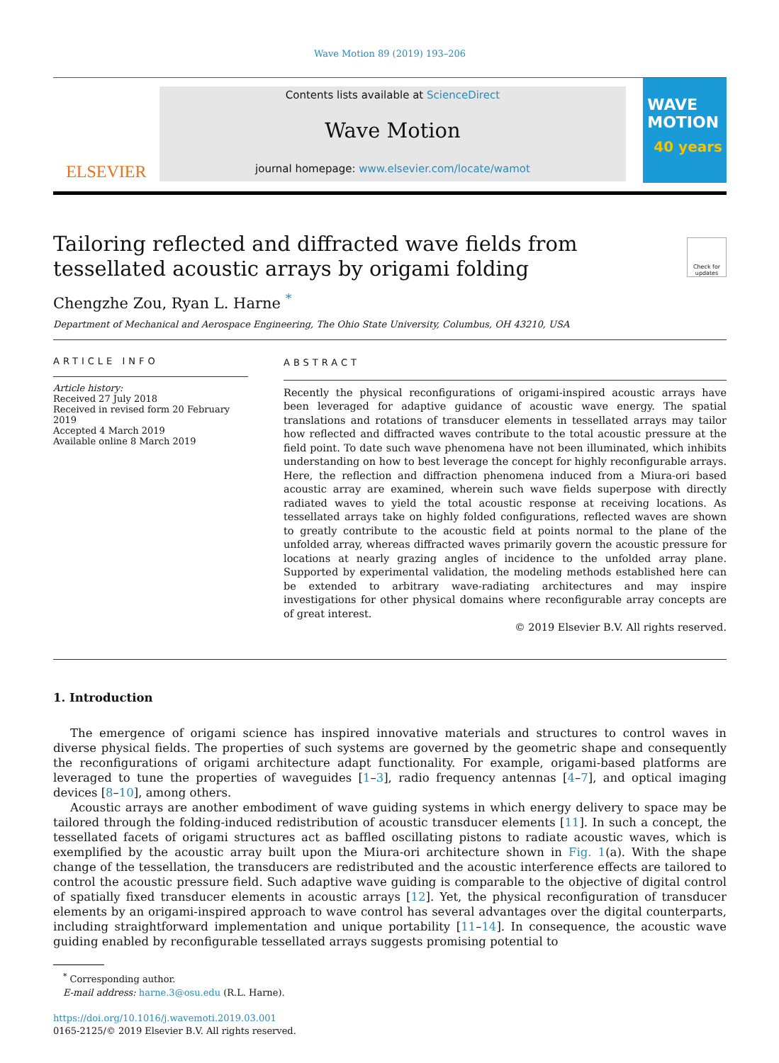Wave Motion 89 (2019) 193–206
ELSEVIER
Contents lists available at ScienceDirect
Wave Motion
journal homepage: www.elsevier.com/locate/wamot
WAVE MOTION
40 years
Tailoring reflected and diffracted wave fields from tessellated acoustic arrays by origami folding
Check for updates
Chengzhe Zou, Ryan L. Harne <sup>*</sup>
Department of Mechanical and Aerospace Engineering, The Ohio State University, Columbus, OH 43210, USA
ARTICLE INFO
Article history:
Received 27 July 2018
Received in revised form 20 February 2019
Accepted 4 March 2019
Available online 8 March 2019
ABSTRACT
Recently the physical reconfigurations of origami-inspired acoustic arrays have been leveraged for adaptive guidance of acoustic wave energy. The spatial translations and rotations of transducer elements in tessellated arrays may tailor how reflected and diffracted waves contribute to the total acoustic pressure at the field point. To date such wave phenomena have not been illuminated, which inhibits understanding on how to best leverage the concept for highly reconfigurable arrays. Here, the reflection and diffraction phenomena induced from a Miura-ori based acoustic array are examined, wherein such wave fields superpose with directly radiated waves to yield the total acoustic response at receiving locations. As tessellated arrays take on highly folded configurations, reflected waves are shown to greatly contribute to the acoustic field at points normal to the plane of the unfolded array, whereas diffracted waves primarily govern the acoustic pressure for locations at nearly grazing angles of incidence to the unfolded array plane. Supported by experimental validation, the modeling methods established here can be extended to arbitrary wave-radiating architectures and may inspire investigations for other physical domains where reconfigurable array concepts are of great interest.
© 2019 Elsevier B.V. All rights reserved.
1. Introduction
The emergence of origami science has inspired innovative materials and structures to control waves in diverse physical fields. The properties of such systems are governed by the geometric shape and consequently the reconfigurations of origami architecture adapt functionality. For example, origami-based platforms are leveraged to tune the properties of waveguides [1–3], radio frequency antennas [4–7], and optical imaging devices [8–10], among others.
Acoustic arrays are another embodiment of wave guiding systems in which energy delivery to space may be tailored through the folding-induced redistribution of acoustic transducer elements [11]. In such a concept, the tessellated facets of origami structures act as baffled oscillating pistons to radiate acoustic waves, which is exemplified by the acoustic array built upon the Miura-ori architecture shown in Fig. 1(a). With the shape change of the tessellation, the transducers are redistributed and the acoustic interference effects are tailored to control the acoustic pressure field. Such adaptive wave guiding is comparable to the objective of digital control of spatially fixed transducer elements in acoustic arrays [12]. Yet, the physical reconfiguration of transducer elements by an origami-inspired approach to wave control has several advantages over the digital counterparts, including straightforward implementation and unique portability [11–14]. In consequence, the acoustic wave guiding enabled by reconfigurable tessellated arrays suggests promising potential to
<sup>*</sup> Corresponding author.
E-mail address: harne.3@osu.edu (R.L. Harne).
https://doi.org/10.1016/j.wavemoti.2019.03.001
0165-2125/© 2019 Elsevier B.V. All rights reserved.